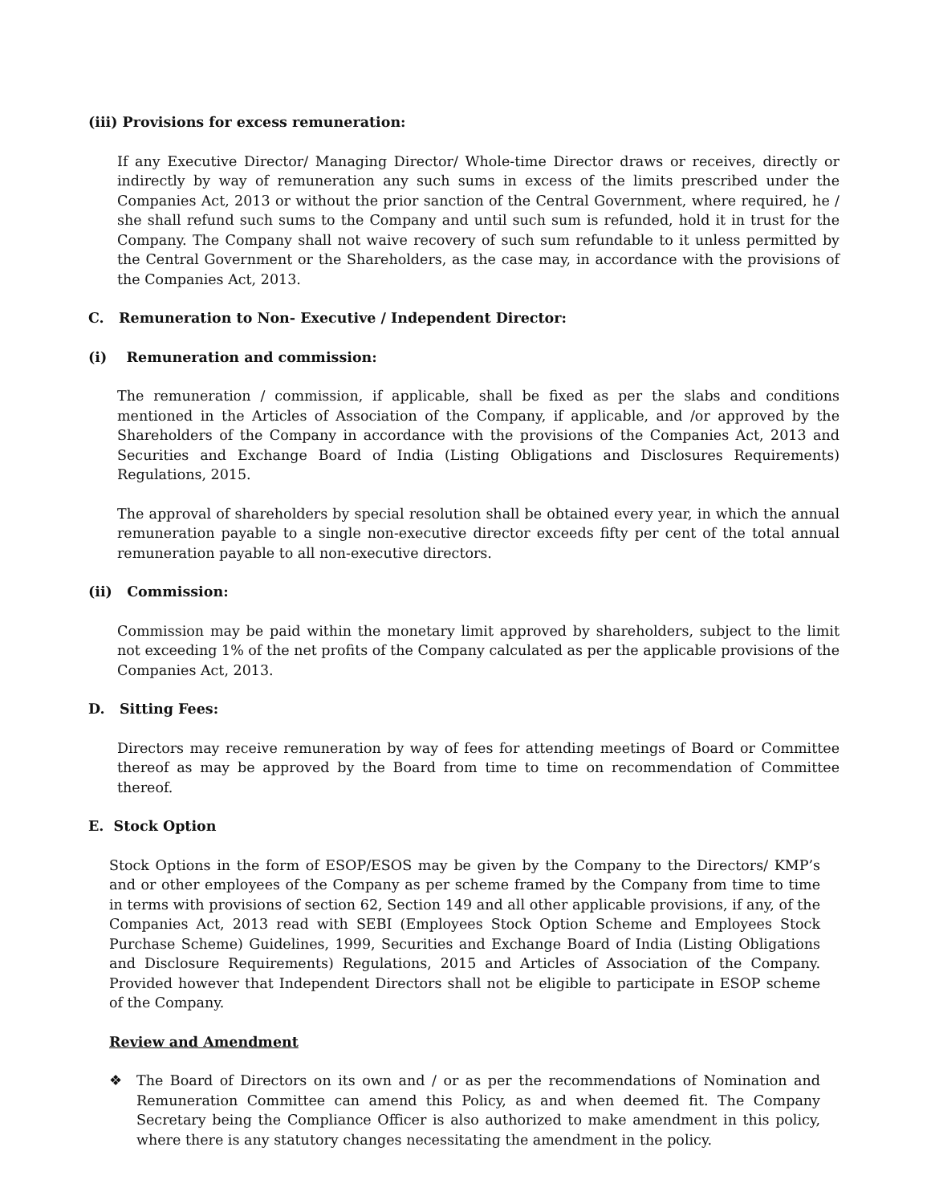(iii) Provisions for excess remuneration:
If any Executive Director/ Managing Director/ Whole-time Director draws or receives, directly or indirectly by way of remuneration any such sums in excess of the limits prescribed under the Companies Act, 2013 or without the prior sanction of the Central Government, where required, he / she shall refund such sums to the Company and until such sum is refunded, hold it in trust for the Company. The Company shall not waive recovery of such sum refundable to it unless permitted by the Central Government or the Shareholders, as the case may, in accordance with the provisions of the Companies Act, 2013.
C. Remuneration to Non- Executive / Independent Director:
(i) Remuneration and commission:
The remuneration / commission, if applicable, shall be fixed as per the slabs and conditions mentioned in the Articles of Association of the Company, if applicable, and /or approved by the Shareholders of the Company in accordance with the provisions of the Companies Act, 2013 and Securities and Exchange Board of India (Listing Obligations and Disclosures Requirements) Regulations, 2015.
The approval of shareholders by special resolution shall be obtained every year, in which the annual remuneration payable to a single non-executive director exceeds fifty per cent of the total annual remuneration payable to all non-executive directors.
(ii) Commission:
Commission may be paid within the monetary limit approved by shareholders, subject to the limit not exceeding 1% of the net profits of the Company calculated as per the applicable provisions of the Companies Act, 2013.
D. Sitting Fees:
Directors may receive remuneration by way of fees for attending meetings of Board or Committee thereof as may be approved by the Board from time to time on recommendation of Committee thereof.
E. Stock Option
Stock Options in the form of ESOP/ESOS may be given by the Company to the Directors/ KMP’s and or other employees of the Company as per scheme framed by the Company from time to time in terms with provisions of section 62, Section 149 and all other applicable provisions, if any, of the Companies Act, 2013 read with SEBI (Employees Stock Option Scheme and Employees Stock Purchase Scheme) Guidelines, 1999, Securities and Exchange Board of India (Listing Obligations and Disclosure Requirements) Regulations, 2015 and Articles of Association of the Company. Provided however that Independent Directors shall not be eligible to participate in ESOP scheme of the Company.
Review and Amendment
❖ The Board of Directors on its own and / or as per the recommendations of Nomination and Remuneration Committee can amend this Policy, as and when deemed fit. The Company Secretary being the Compliance Officer is also authorized to make amendment in this policy, where there is any statutory changes necessitating the amendment in the policy.